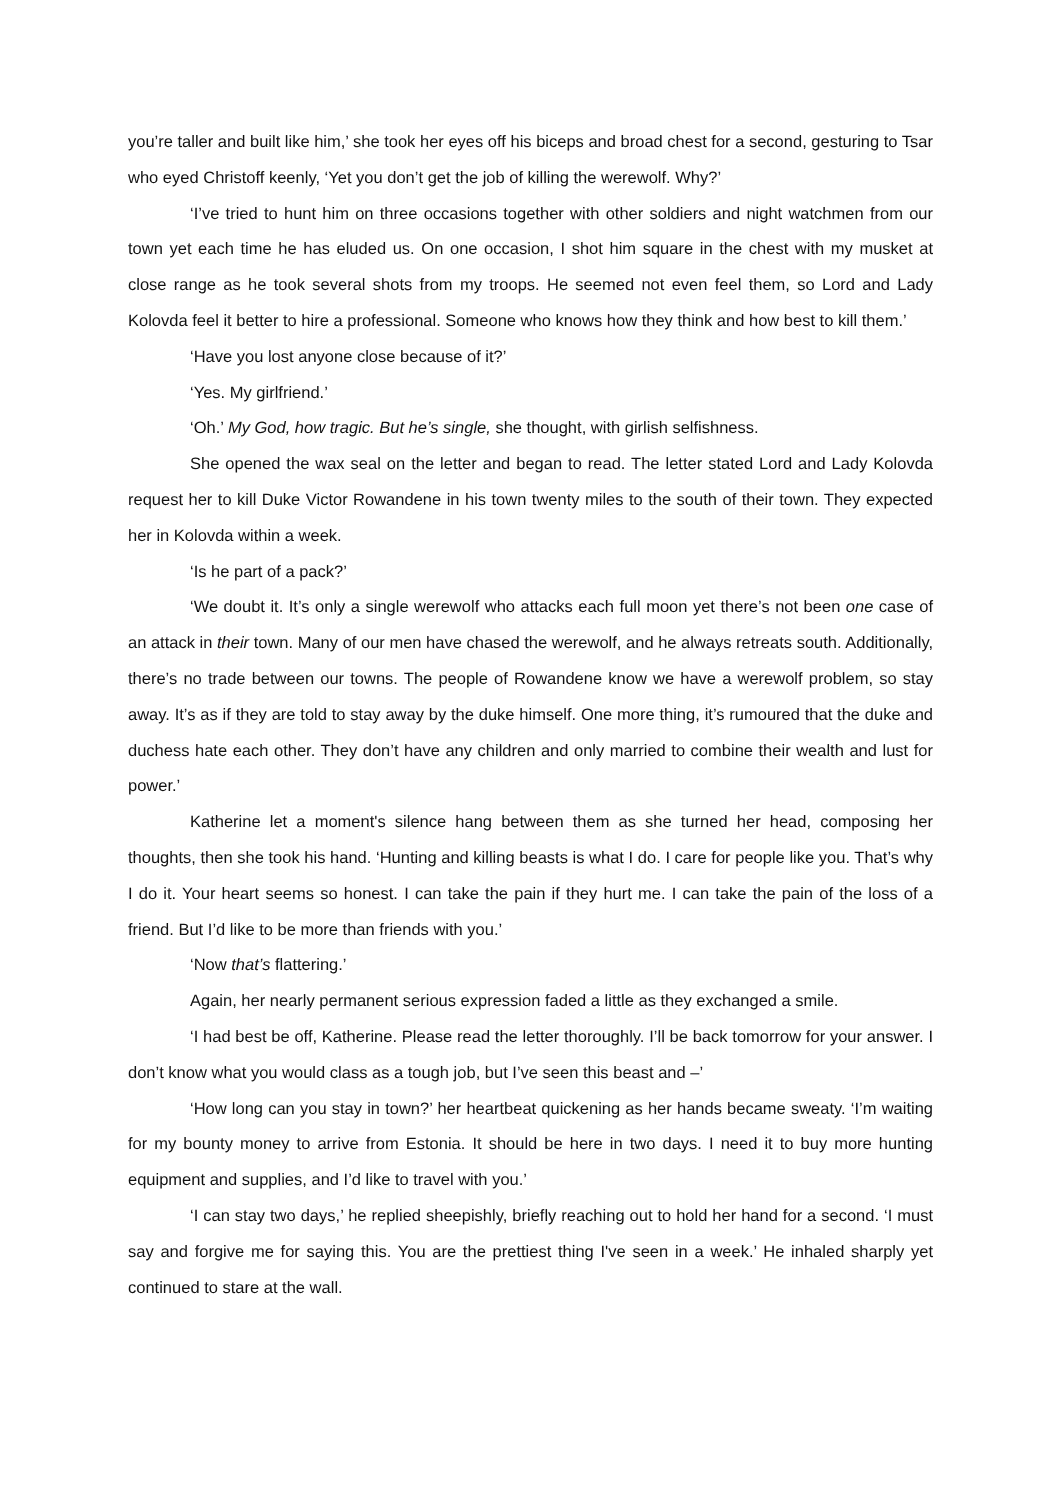you’re taller and built like him,’ she took her eyes off his biceps and broad chest for a second, gesturing to Tsar who eyed Christoff keenly, ‘Yet you don’t get the job of killing the werewolf. Why?’
‘I’ve tried to hunt him on three occasions together with other soldiers and night watchmen from our town yet each time he has eluded us. On one occasion, I shot him square in the chest with my musket at close range as he took several shots from my troops. He seemed not even feel them, so Lord and Lady Kolovda feel it better to hire a professional. Someone who knows how they think and how best to kill them.’
‘Have you lost anyone close because of it?’
‘Yes. My girlfriend.’
‘Oh.’ My God, how tragic. But he’s single, she thought, with girlish selfishness.
She opened the wax seal on the letter and began to read. The letter stated Lord and Lady Kolovda request her to kill Duke Victor Rowandene in his town twenty miles to the south of their town. They expected her in Kolovda within a week.
‘Is he part of a pack?’
‘We doubt it. It’s only a single werewolf who attacks each full moon yet there’s not been one case of an attack in their town. Many of our men have chased the werewolf, and he always retreats south. Additionally, there’s no trade between our towns. The people of Rowandene know we have a werewolf problem, so stay away. It’s as if they are told to stay away by the duke himself. One more thing, it’s rumoured that the duke and duchess hate each other. They don’t have any children and only married to combine their wealth and lust for power.’
Katherine let a moment's silence hang between them as she turned her head, composing her thoughts, then she took his hand. ‘Hunting and killing beasts is what I do. I care for people like you. That’s why I do it. Your heart seems so honest. I can take the pain if they hurt me. I can take the pain of the loss of a friend. But I’d like to be more than friends with you.’
‘Now that’s flattering.’
Again, her nearly permanent serious expression faded a little as they exchanged a smile.
‘I had best be off, Katherine. Please read the letter thoroughly. I’ll be back tomorrow for your answer. I don’t know what you would class as a tough job, but I’ve seen this beast and –’
‘How long can you stay in town?’ her heartbeat quickening as her hands became sweaty. ‘I’m waiting for my bounty money to arrive from Estonia. It should be here in two days. I need it to buy more hunting equipment and supplies, and I’d like to travel with you.’
‘I can stay two days,’ he replied sheepishly, briefly reaching out to hold her hand for a second. ‘I must say and forgive me for saying this. You are the prettiest thing I've seen in a week.’ He inhaled sharply yet continued to stare at the wall.